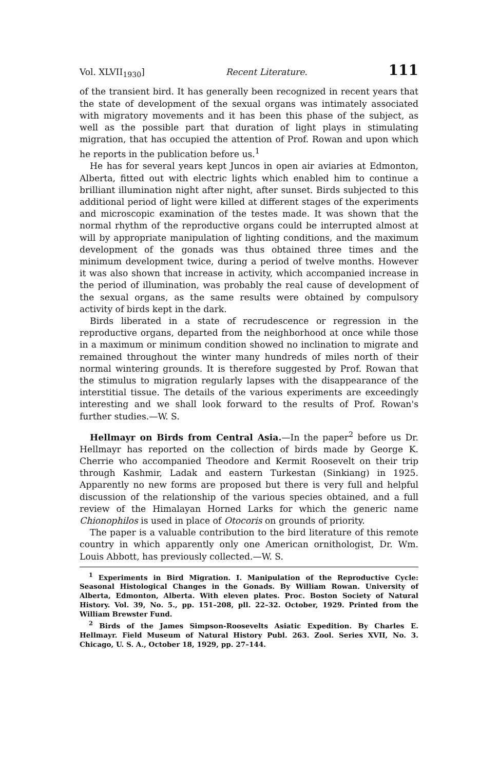Vol. XLVII<sub>1930</sub>] Recent Literature. 111
of the transient bird. It has generally been recognized in recent years that the state of development of the sexual organs was intimately associated with migratory movements and it has been this phase of the subject, as well as the possible part that duration of light plays in stimulating migration, that has occupied the attention of Prof. Rowan and upon which he reports in the publication before us.<sup>1</sup>
He has for several years kept Juncos in open air aviaries at Edmonton, Alberta, fitted out with electric lights which enabled him to continue a brilliant illumination night after night, after sunset. Birds subjected to this additional period of light were killed at different stages of the experiments and microscopic examination of the testes made. It was shown that the normal rhythm of the reproductive organs could be interrupted almost at will by appropriate manipulation of lighting conditions, and the maximum development of the gonads was thus obtained three times and the minimum development twice, during a period of twelve months. However it was also shown that increase in activity, which accompanied increase in the period of illumination, was probably the real cause of development of the sexual organs, as the same results were obtained by compulsory activity of birds kept in the dark.
Birds liberated in a state of recrudescence or regression in the reproductive organs, departed from the neighborhood at once while those in a maximum or minimum condition showed no inclination to migrate and remained throughout the winter many hundreds of miles north of their normal wintering grounds. It is therefore suggested by Prof. Rowan that the stimulus to migration regularly lapses with the disappearance of the interstitial tissue. The details of the various experiments are exceedingly interesting and we shall look forward to the results of Prof. Rowan's further studies.—W. S.
Hellmayr on Birds from Central Asia.—In the paper<sup>2</sup> before us Dr. Hellmayr has reported on the collection of birds made by George K. Cherrie who accompanied Theodore and Kermit Roosevelt on their trip through Kashmir, Ladak and eastern Turkestan (Sinkiang) in 1925. Apparently no new forms are proposed but there is very full and helpful discussion of the relationship of the various species obtained, and a full review of the Himalayan Horned Larks for which the generic name Chionophilos is used in place of Otocoris on grounds of priority.
The paper is a valuable contribution to the bird literature of this remote country in which apparently only one American ornithologist, Dr. Wm. Louis Abbott, has previously collected.—W. S.
<sup>1</sup> Experiments in Bird Migration. I. Manipulation of the Reproductive Cycle: Seasonal Histological Changes in the Gonads. By William Rowan. University of Alberta, Edmonton, Alberta. With eleven plates. Proc. Boston Society of Natural History. Vol. 39, No. 5., pp. 151–208, pll. 22–32. October, 1929. Printed from the William Brewster Fund.
<sup>2</sup> Birds of the James Simpson-Roosevelts Asiatic Expedition. By Charles E. Hellmayr. Field Museum of Natural History Publ. 263. Zool. Series XVII, No. 3. Chicago, U. S. A., October 18, 1929, pp. 27–144.